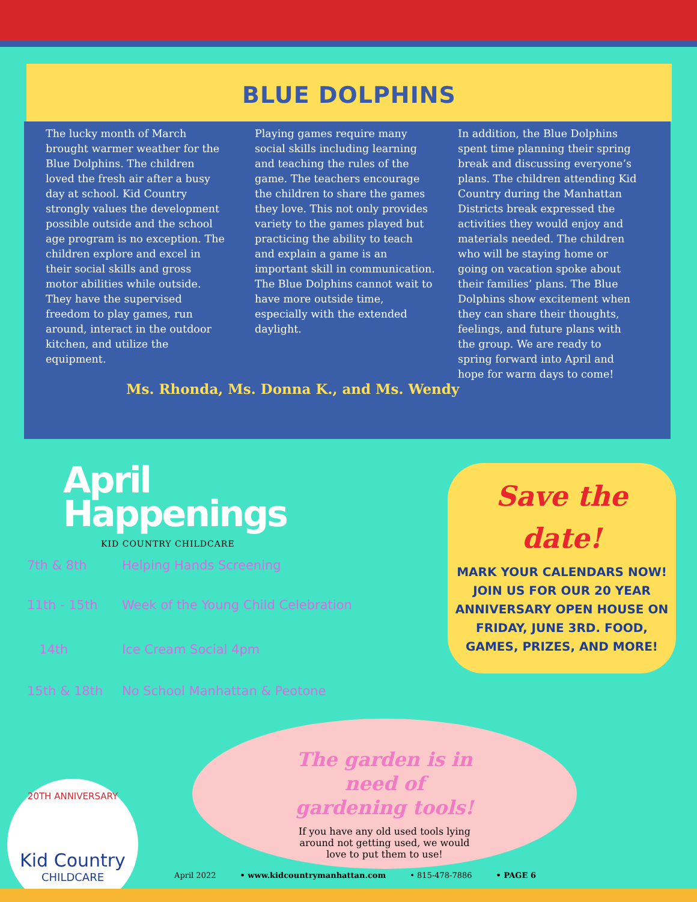BLUE DOLPHINS
The lucky month of March brought warmer weather for the Blue Dolphins. The children loved the fresh air after a busy day at school. Kid Country strongly values the development possible outside and the school age program is no exception. The children explore and excel in their social skills and gross motor abilities while outside. They have the supervised freedom to play games, run around, interact in the outdoor kitchen, and utilize the equipment.
Playing games require many social skills including learning and teaching the rules of the game. The teachers encourage the children to share the games they love. This not only provides variety to the games played but practicing the ability to teach and explain a game is an important skill in communication. The Blue Dolphins cannot wait to have more outside time, especially with the extended daylight.
In addition, the Blue Dolphins spent time planning their spring break and discussing everyone’s plans. The children attending Kid Country during the Manhattan Districts break expressed the activities they would enjoy and materials needed. The children who will be staying home or going on vacation spoke about their families’ plans. The Blue Dolphins show excitement when they can share their thoughts, feelings, and future plans with the group. We are ready to spring forward into April and hope for warm days to come!
Ms. Rhonda, Ms. Donna K., and Ms. Wendy
April
Happenings
KID COUNTRY CHILDCARE
7th & 8th Helping Hands Screening
11th - 15th Week of the Young Child Celebration
14th Ice Cream Social 4pm
15th & 18th No School Manhattan & Peotone
Save the
date!
MARK YOUR CALENDARS NOW! JOIN US FOR OUR 20 YEAR ANNIVERSARY OPEN HOUSE ON FRIDAY, JUNE 3RD. FOOD, GAMES, PRIZES, AND MORE!
The garden is in
need of
gardening tools!
If you have any old used tools lying around not getting used, we would love to put them to use!
20TH ANNIVERSARY
Kid Country
CHILDCARE
April 2022 • www.kidcountrymanhattan.com • 815-478-7886 • PAGE 6